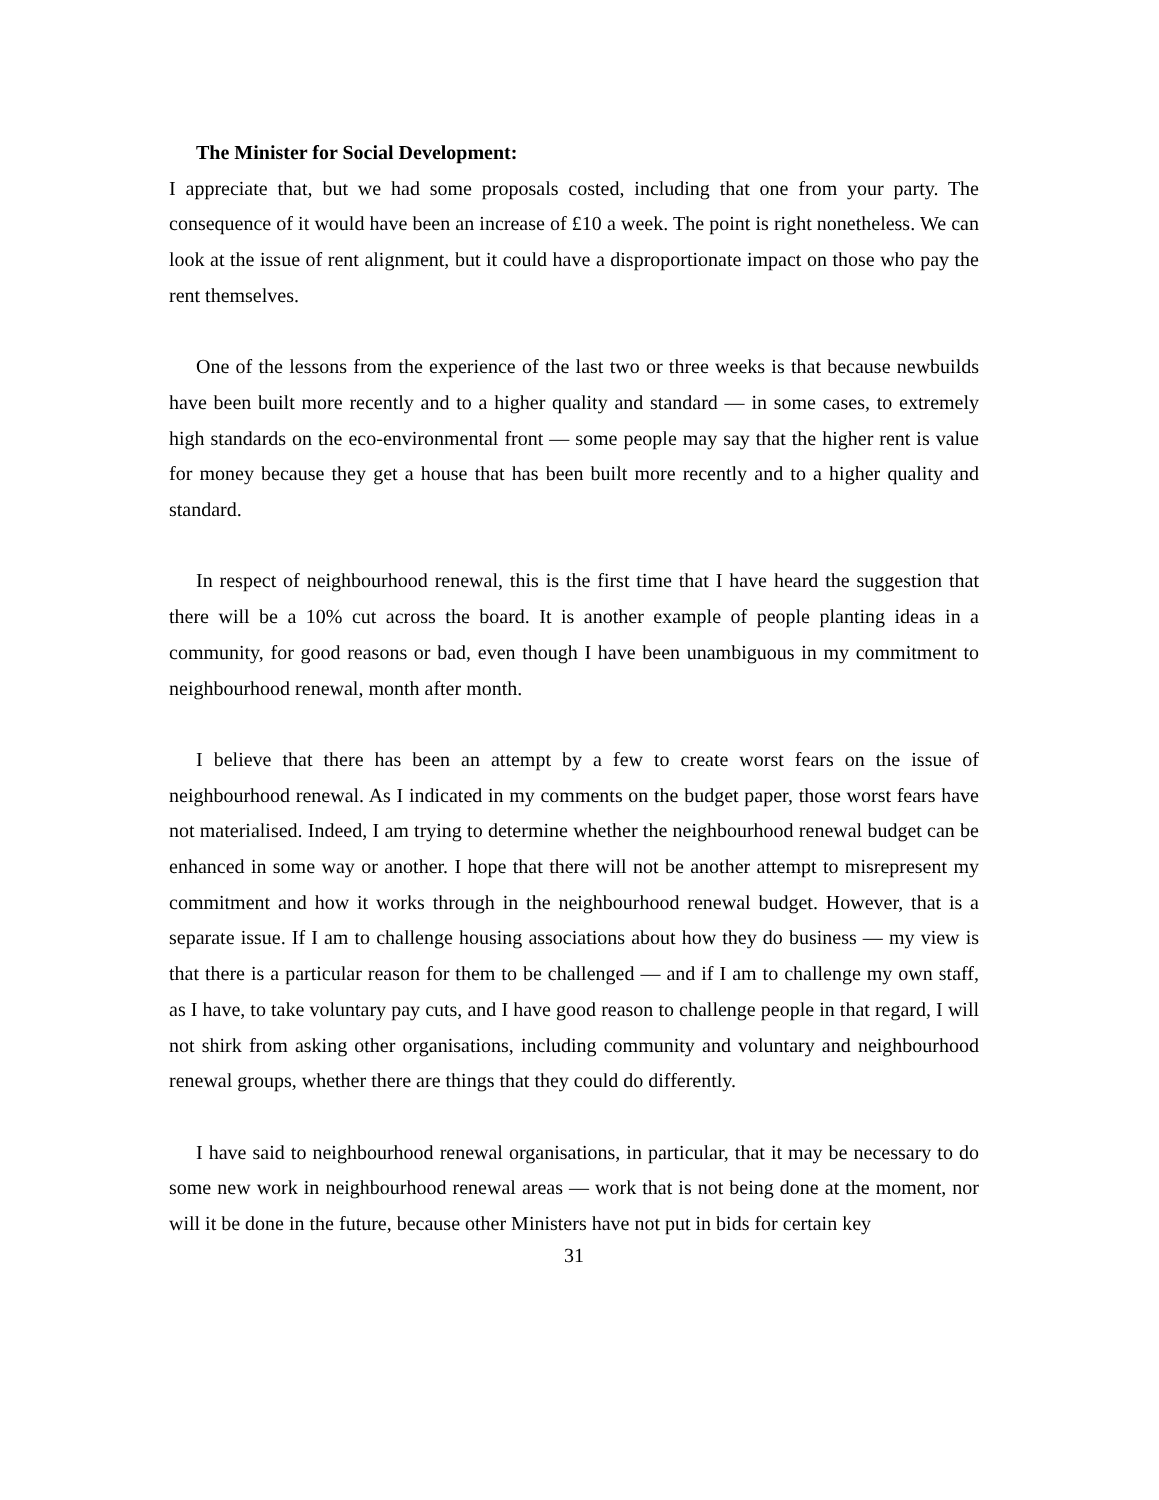The Minister for Social Development:
I appreciate that, but we had some proposals costed, including that one from your party. The consequence of it would have been an increase of £10 a week. The point is right nonetheless. We can look at the issue of rent alignment, but it could have a disproportionate impact on those who pay the rent themselves.
One of the lessons from the experience of the last two or three weeks is that because newbuilds have been built more recently and to a higher quality and standard — in some cases, to extremely high standards on the eco-environmental front — some people may say that the higher rent is value for money because they get a house that has been built more recently and to a higher quality and standard.
In respect of neighbourhood renewal, this is the first time that I have heard the suggestion that there will be a 10% cut across the board. It is another example of people planting ideas in a community, for good reasons or bad, even though I have been unambiguous in my commitment to neighbourhood renewal, month after month.
I believe that there has been an attempt by a few to create worst fears on the issue of neighbourhood renewal. As I indicated in my comments on the budget paper, those worst fears have not materialised. Indeed, I am trying to determine whether the neighbourhood renewal budget can be enhanced in some way or another. I hope that there will not be another attempt to misrepresent my commitment and how it works through in the neighbourhood renewal budget. However, that is a separate issue. If I am to challenge housing associations about how they do business — my view is that there is a particular reason for them to be challenged — and if I am to challenge my own staff, as I have, to take voluntary pay cuts, and I have good reason to challenge people in that regard, I will not shirk from asking other organisations, including community and voluntary and neighbourhood renewal groups, whether there are things that they could do differently.
I have said to neighbourhood renewal organisations, in particular, that it may be necessary to do some new work in neighbourhood renewal areas — work that is not being done at the moment, nor will it be done in the future, because other Ministers have not put in bids for certain key
31